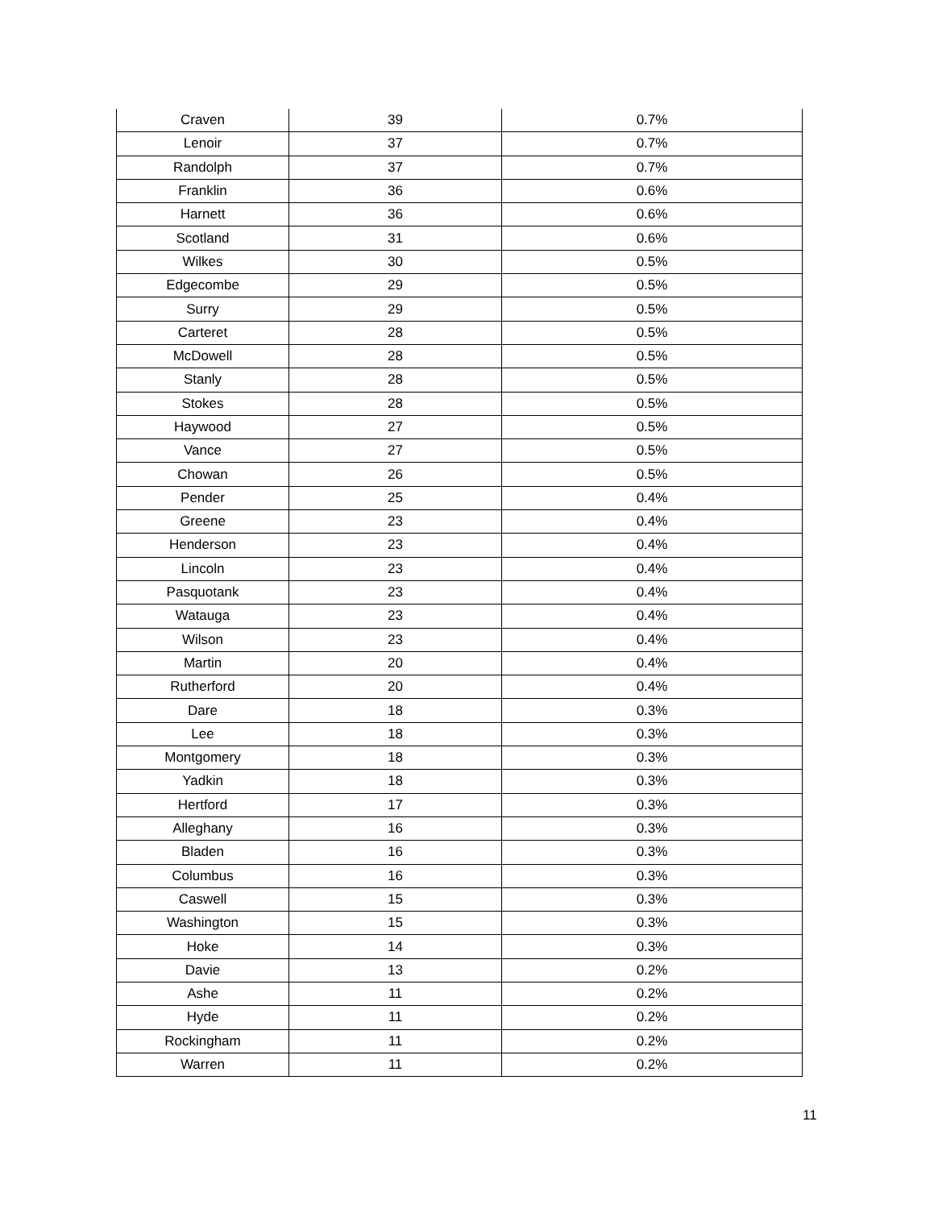| Craven | 39 | 0.7% |
| Lenoir | 37 | 0.7% |
| Randolph | 37 | 0.7% |
| Franklin | 36 | 0.6% |
| Harnett | 36 | 0.6% |
| Scotland | 31 | 0.6% |
| Wilkes | 30 | 0.5% |
| Edgecombe | 29 | 0.5% |
| Surry | 29 | 0.5% |
| Carteret | 28 | 0.5% |
| McDowell | 28 | 0.5% |
| Stanly | 28 | 0.5% |
| Stokes | 28 | 0.5% |
| Haywood | 27 | 0.5% |
| Vance | 27 | 0.5% |
| Chowan | 26 | 0.5% |
| Pender | 25 | 0.4% |
| Greene | 23 | 0.4% |
| Henderson | 23 | 0.4% |
| Lincoln | 23 | 0.4% |
| Pasquotank | 23 | 0.4% |
| Watauga | 23 | 0.4% |
| Wilson | 23 | 0.4% |
| Martin | 20 | 0.4% |
| Rutherford | 20 | 0.4% |
| Dare | 18 | 0.3% |
| Lee | 18 | 0.3% |
| Montgomery | 18 | 0.3% |
| Yadkin | 18 | 0.3% |
| Hertford | 17 | 0.3% |
| Alleghany | 16 | 0.3% |
| Bladen | 16 | 0.3% |
| Columbus | 16 | 0.3% |
| Caswell | 15 | 0.3% |
| Washington | 15 | 0.3% |
| Hoke | 14 | 0.3% |
| Davie | 13 | 0.2% |
| Ashe | 11 | 0.2% |
| Hyde | 11 | 0.2% |
| Rockingham | 11 | 0.2% |
| Warren | 11 | 0.2% |
11